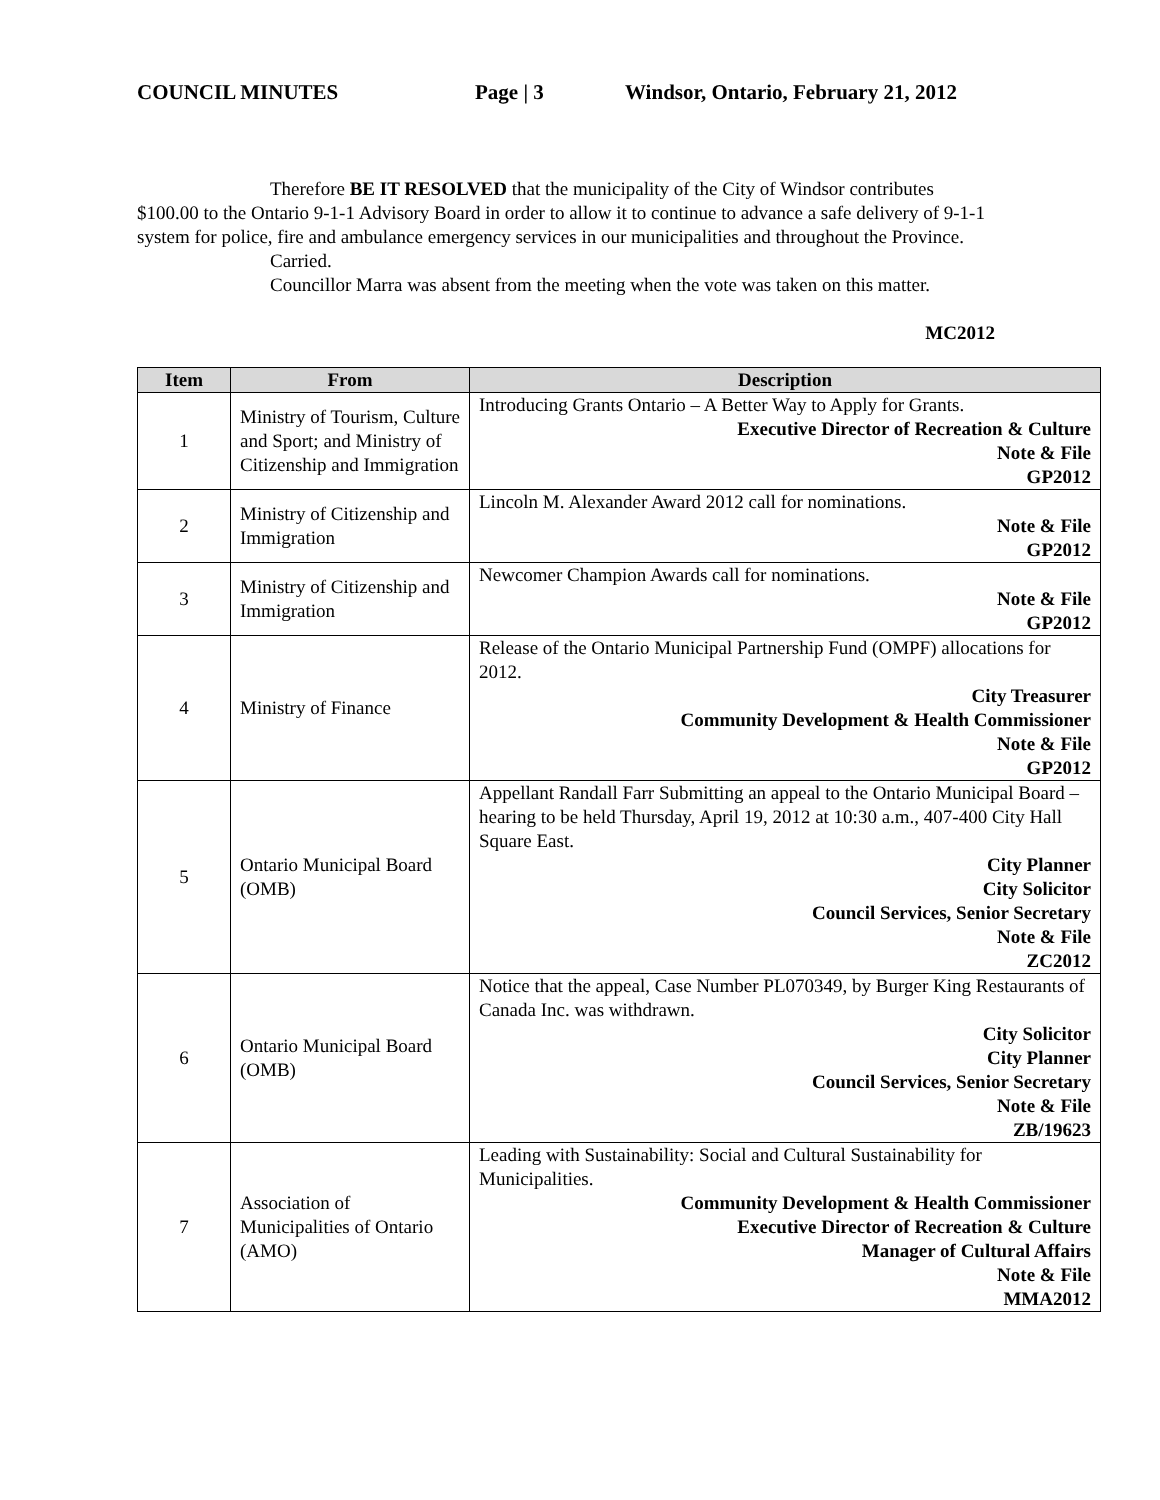COUNCIL MINUTES Page | 3 Windsor, Ontario, February 21, 2012
Therefore BE IT RESOLVED that the municipality of the City of Windsor contributes $100.00 to the Ontario 9-1-1 Advisory Board in order to allow it to continue to advance a safe delivery of 9-1-1 system for police, fire and ambulance emergency services in our municipalities and throughout the Province.
Carried.
Councillor Marra was absent from the meeting when the vote was taken on this matter.
MC2012
| Item | From | Description |
| --- | --- | --- |
| 1 | Ministry of Tourism, Culture and Sport; and Ministry of Citizenship and Immigration | Introducing Grants Ontario – A Better Way to Apply for Grants. Executive Director of Recreation & Culture Note & File GP2012 |
| 2 | Ministry of Citizenship and Immigration | Lincoln M. Alexander Award 2012 call for nominations. Note & File GP2012 |
| 3 | Ministry of Citizenship and Immigration | Newcomer Champion Awards call for nominations. Note & File GP2012 |
| 4 | Ministry of Finance | Release of the Ontario Municipal Partnership Fund (OMPF) allocations for 2012. City Treasurer Community Development & Health Commissioner Note & File GP2012 |
| 5 | Ontario Municipal Board (OMB) | Appellant Randall Farr Submitting an appeal to the Ontario Municipal Board – hearing to be held Thursday, April 19, 2012 at 10:30 a.m., 407-400 City Hall Square East. City Planner City Solicitor Council Services, Senior Secretary Note & File ZC2012 |
| 6 | Ontario Municipal Board (OMB) | Notice that the appeal, Case Number PL070349, by Burger King Restaurants of Canada Inc. was withdrawn. City Solicitor City Planner Council Services, Senior Secretary Note & File ZB/19623 |
| 7 | Association of Municipalities of Ontario (AMO) | Leading with Sustainability: Social and Cultural Sustainability for Municipalities. Community Development & Health Commissioner Executive Director of Recreation & Culture Manager of Cultural Affairs Note & File MMA2012 |